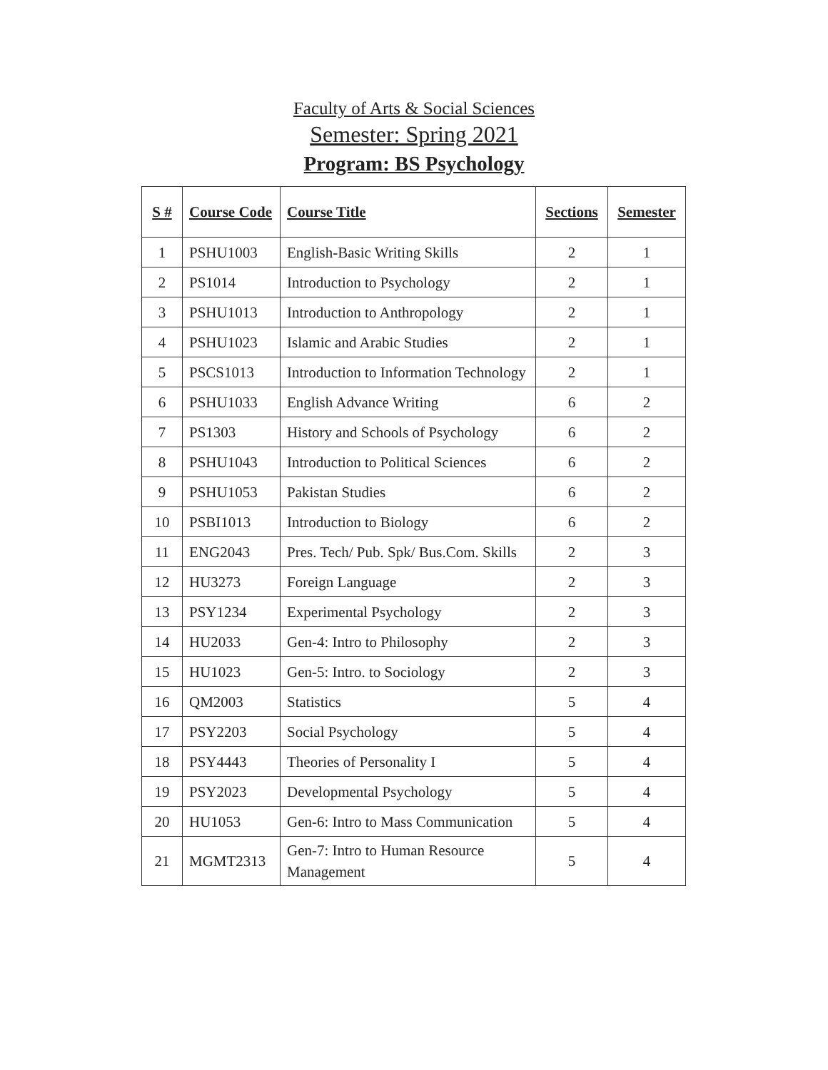Faculty of Arts & Social Sciences
Semester: Spring 2021
Program: BS Psychology
| S # | Course Code | Course Title | Sections | Semester |
| --- | --- | --- | --- | --- |
| 1 | PSHU1003 | English-Basic Writing Skills | 2 | 1 |
| 2 | PS1014 | Introduction to Psychology | 2 | 1 |
| 3 | PSHU1013 | Introduction to Anthropology | 2 | 1 |
| 4 | PSHU1023 | Islamic and Arabic Studies | 2 | 1 |
| 5 | PSCS1013 | Introduction to Information Technology | 2 | 1 |
| 6 | PSHU1033 | English Advance Writing | 6 | 2 |
| 7 | PS1303 | History and Schools of Psychology | 6 | 2 |
| 8 | PSHU1043 | Introduction to Political Sciences | 6 | 2 |
| 9 | PSHU1053 | Pakistan Studies | 6 | 2 |
| 10 | PSBI1013 | Introduction to Biology | 6 | 2 |
| 11 | ENG2043 | Pres. Tech/ Pub. Spk/ Bus.Com. Skills | 2 | 3 |
| 12 | HU3273 | Foreign Language | 2 | 3 |
| 13 | PSY1234 | Experimental Psychology | 2 | 3 |
| 14 | HU2033 | Gen-4: Intro to Philosophy | 2 | 3 |
| 15 | HU1023 | Gen-5: Intro. to Sociology | 2 | 3 |
| 16 | QM2003 | Statistics | 5 | 4 |
| 17 | PSY2203 | Social Psychology | 5 | 4 |
| 18 | PSY4443 | Theories of Personality I | 5 | 4 |
| 19 | PSY2023 | Developmental Psychology | 5 | 4 |
| 20 | HU1053 | Gen-6: Intro to Mass Communication | 5 | 4 |
| 21 | MGMT2313 | Gen-7: Intro to Human Resource Management | 5 | 4 |